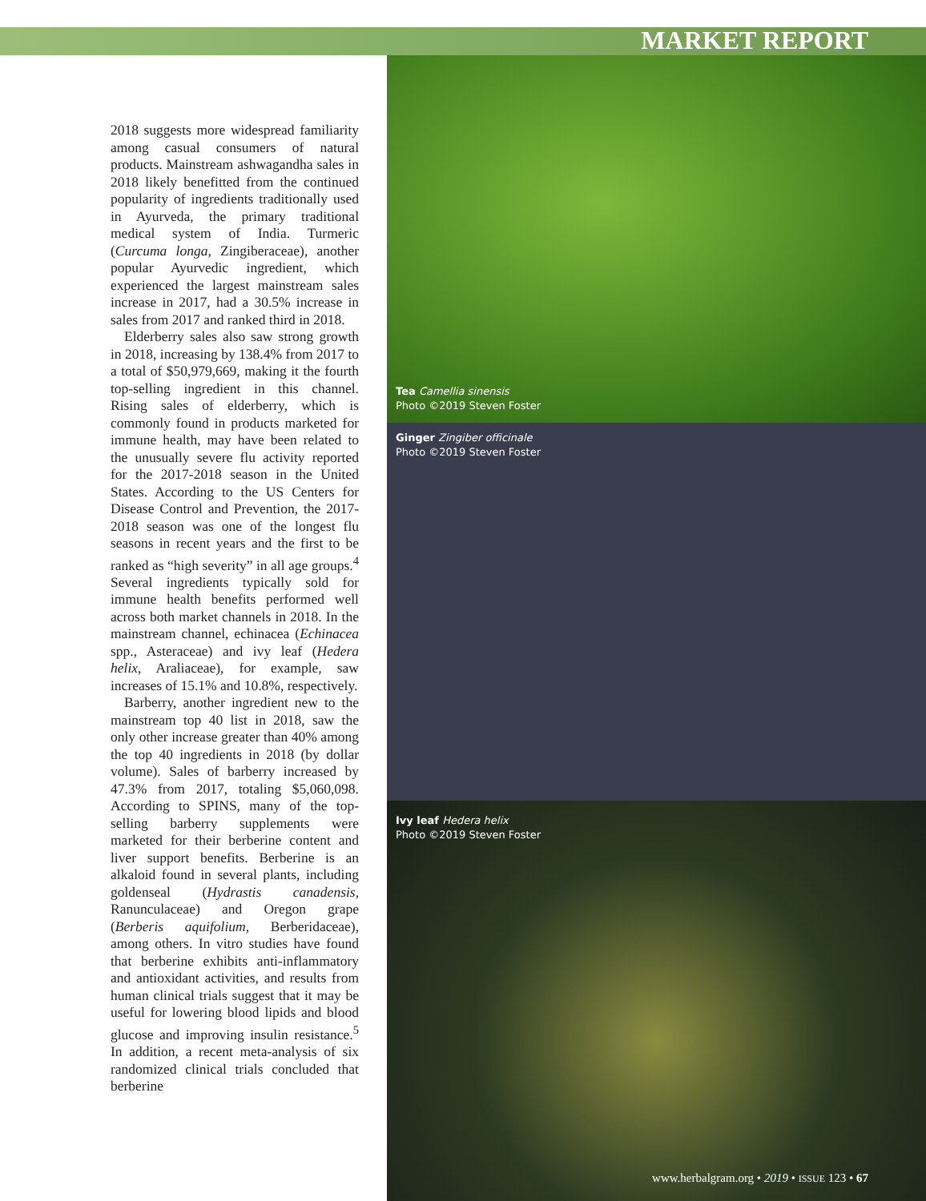MARKET REPORT
2018 suggests more widespread familiarity among casual consumers of natural products. Mainstream ashwagandha sales in 2018 likely benefitted from the continued popularity of ingredients traditionally used in Ayurveda, the primary traditional medical system of India. Turmeric (Curcuma longa, Zingiberaceae), another popular Ayurvedic ingredient, which experienced the largest mainstream sales increase in 2017, had a 30.5% increase in sales from 2017 and ranked third in 2018.
Elderberry sales also saw strong growth in 2018, increasing by 138.4% from 2017 to a total of $50,979,669, making it the fourth top-selling ingredient in this channel. Rising sales of elderberry, which is commonly found in products marketed for immune health, may have been related to the unusually severe flu activity reported for the 2017-2018 season in the United States. According to the US Centers for Disease Control and Prevention, the 2017-2018 season was one of the longest flu seasons in recent years and the first to be ranked as “high severity” in all age groups.<sup>4</sup> Several ingredients typically sold for immune health benefits performed well across both market channels in 2018. In the mainstream channel, echinacea (Echinacea spp., Asteraceae) and ivy leaf (Hedera helix, Araliaceae), for example, saw increases of 15.1% and 10.8%, respectively.
Barberry, another ingredient new to the mainstream top 40 list in 2018, saw the only other increase greater than 40% among the top 40 ingredients in 2018 (by dollar volume). Sales of barberry increased by 47.3% from 2017, totaling $5,060,098. According to SPINS, many of the top-selling barberry supplements were marketed for their berberine content and liver support benefits. Berberine is an alkaloid found in several plants, including goldenseal (Hydrastis canadensis, Ranunculaceae) and Oregon grape (Berberis aquifolium, Berberidaceae), among others. In vitro studies have found that berberine exhibits anti-inflammatory and antioxidant activities, and results from human clinical trials suggest that it may be useful for lowering blood lipids and blood glucose and improving insulin resistance.<sup>5</sup> In addition, a recent meta-analysis of six randomized clinical trials concluded that berberine
Tea Camellia sinensis
Photo ©2019 Steven Foster
Ginger Zingiber officinale
Photo ©2019 Steven Foster
Ivy leaf Hedera helix
Photo ©2019 Steven Foster
www.herbalgram.org • 2019 • ISSUE 123 • 67